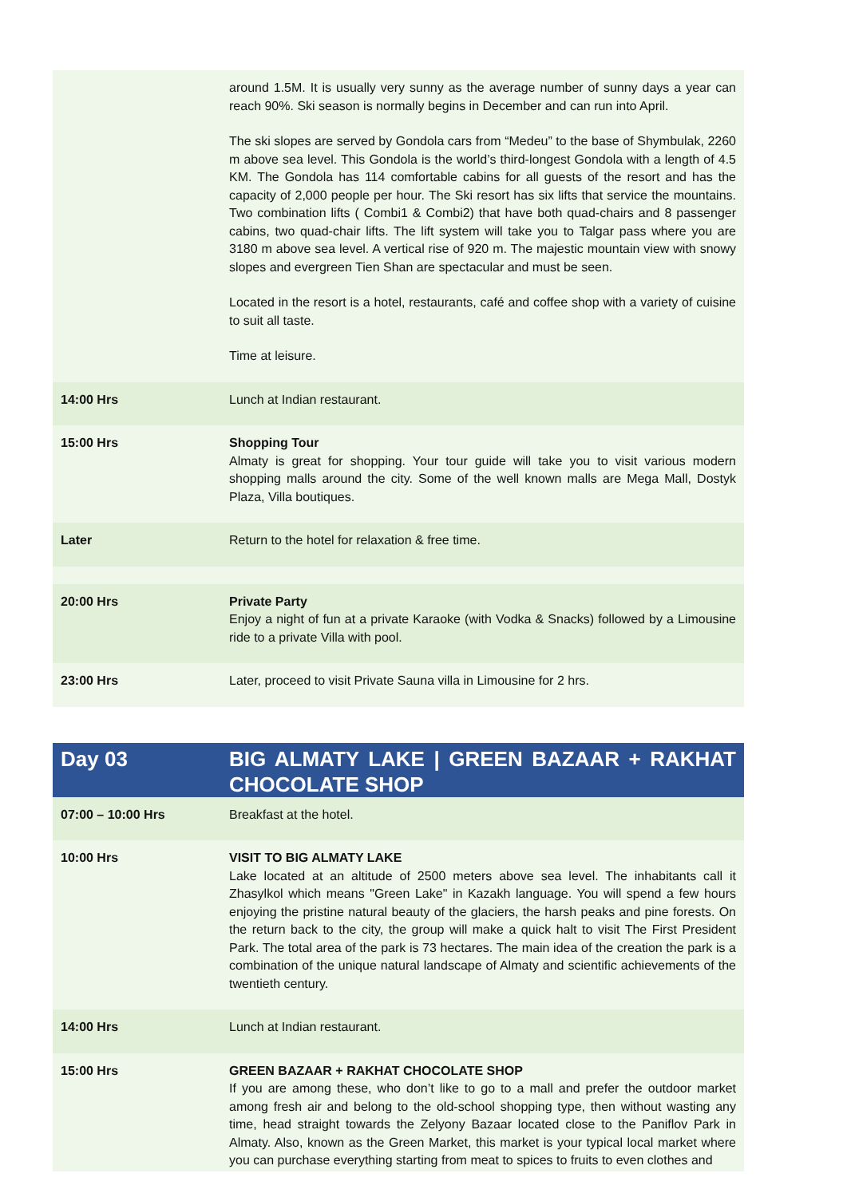| | around 1.5M. It is usually very sunny as the average number of sunny days a year can reach 90%. Ski season is normally begins in December and can run into April. The ski slopes are served by Gondola cars from “Medeu” to the base of Shymbulak, 2260 m above sea level. This Gondola is the world’s third-longest Gondola with a length of 4.5 KM. The Gondola has 114 comfortable cabins for all guests of the resort and has the capacity of 2,000 people per hour. The Ski resort has six lifts that service the mountains. Two combination lifts ( Combi1 & Combi2) that have both quad-chairs and 8 passenger cabins, two quad-chair lifts. The lift system will take you to Talgar pass where you are 3180 m above sea level. A vertical rise of 920 m. The majestic mountain view with snowy slopes and evergreen Tien Shan are spectacular and must be seen. Located in the resort is a hotel, restaurants, café and coffee shop with a variety of cuisine to suit all taste. Time at leisure. |
| 14:00 Hrs | Lunch at Indian restaurant. |
| 15:00 Hrs | Shopping Tour Almaty is great for shopping. Your tour guide will take you to visit various modern shopping malls around the city. Some of the well known malls are Mega Mall, Dostyk Plaza, Villa boutiques. |
| Later | Return to the hotel for relaxation & free time. |
| 20:00 Hrs | Private Party Enjoy a night of fun at a private Karaoke (with Vodka & Snacks) followed by a Limousine ride to a private Villa with pool. |
| 23:00 Hrs | Later, proceed to visit Private Sauna villa in Limousine for 2 hrs. |
| Day 03 | BIG ALMATY LAKE / GREEN BAZAAR + RAKHAT CHOCOLATE SHOP |
| 07:00 – 10:00 Hrs | Breakfast at the hotel. |
| 10:00 Hrs | VISIT TO BIG ALMATY LAKE Lake located at an altitude of 2500 meters above sea level. The inhabitants call it Zhasylkol which means "Green Lake" in Kazakh language. You will spend a few hours enjoying the pristine natural beauty of the glaciers, the harsh peaks and pine forests. On the return back to the city, the group will make a quick halt to visit The First President Park. The total area of the park is 73 hectares. The main idea of the creation the park is a combination of the unique natural landscape of Almaty and scientific achievements of the twentieth century. |
| 14:00 Hrs | Lunch at Indian restaurant. |
| 15:00 Hrs | GREEN BAZAAR + RAKHAT CHOCOLATE SHOP If you are among these, who don’t like to go to a mall and prefer the outdoor market among fresh air and belong to the old-school shopping type, then without wasting any time, head straight towards the Zelyony Bazaar located close to the Paniflov Park in Almaty. Also, known as the Green Market, this market is your typical local market where you can purchase everything starting from meat to spices to fruits to even clothes and |